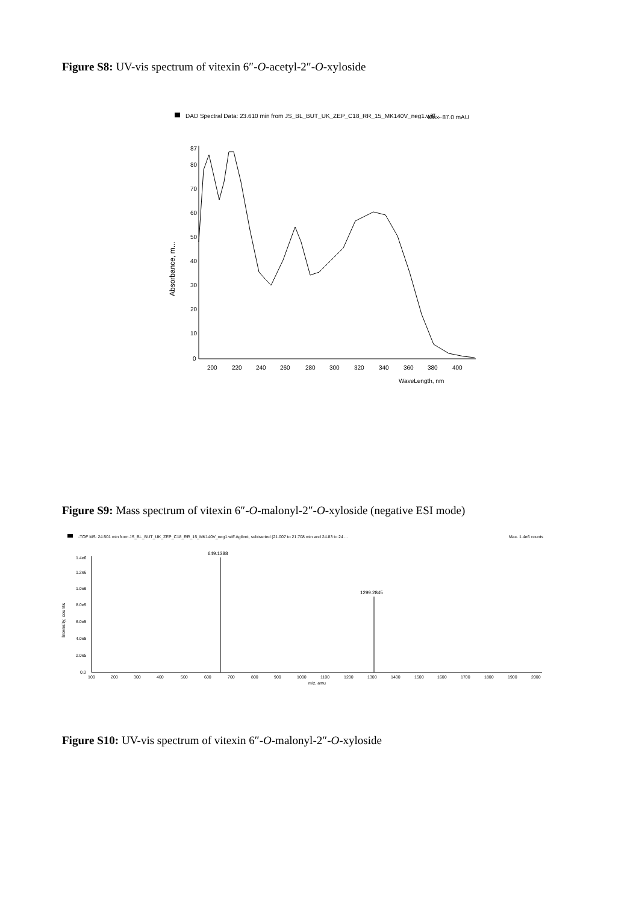Figure S8: UV-vis spectrum of vitexin 6″-O-acetyl-2″-O-xyloside
DAD Spectral Data: 23.610 min from JS_BL_BUT_UK_ZEP_C18_RR_15_MK140V_neg1.wiff ...
Max. 87.0 mAU
87
80
70
60
50
40
30
20
10
0
Absorbance, m...
200
220
240
260
280
300
320
340
360
380
400
WaveLength, nm
Figure S9: Mass spectrum of vitexin 6″-O-malonyl-2″-O-xyloside (negative ESI mode)
-TOF MS: 24.501 min from JS_BL_BUT_UK_ZEP_C18_RR_15_MK140V_neg1.wiff Agilent, subtracted (21.007 to 21.708 min and 24.83 to 24 ...
Max. 1.4e6 counts
1.4e6
1.2e6
1.0e6
8.0e5
6.0e5
4.0e5
2.0e5
0.0
Intensity, counts
100
200
300
400
500
600
700
800
900
1000
1100
1200
1300
1400
1500
1600
1700
1800
1900
2000
m/z, amu
649.1388
1299.2845
Figure S10: UV-vis spectrum of vitexin 6″-O-malonyl-2″-O-xyloside